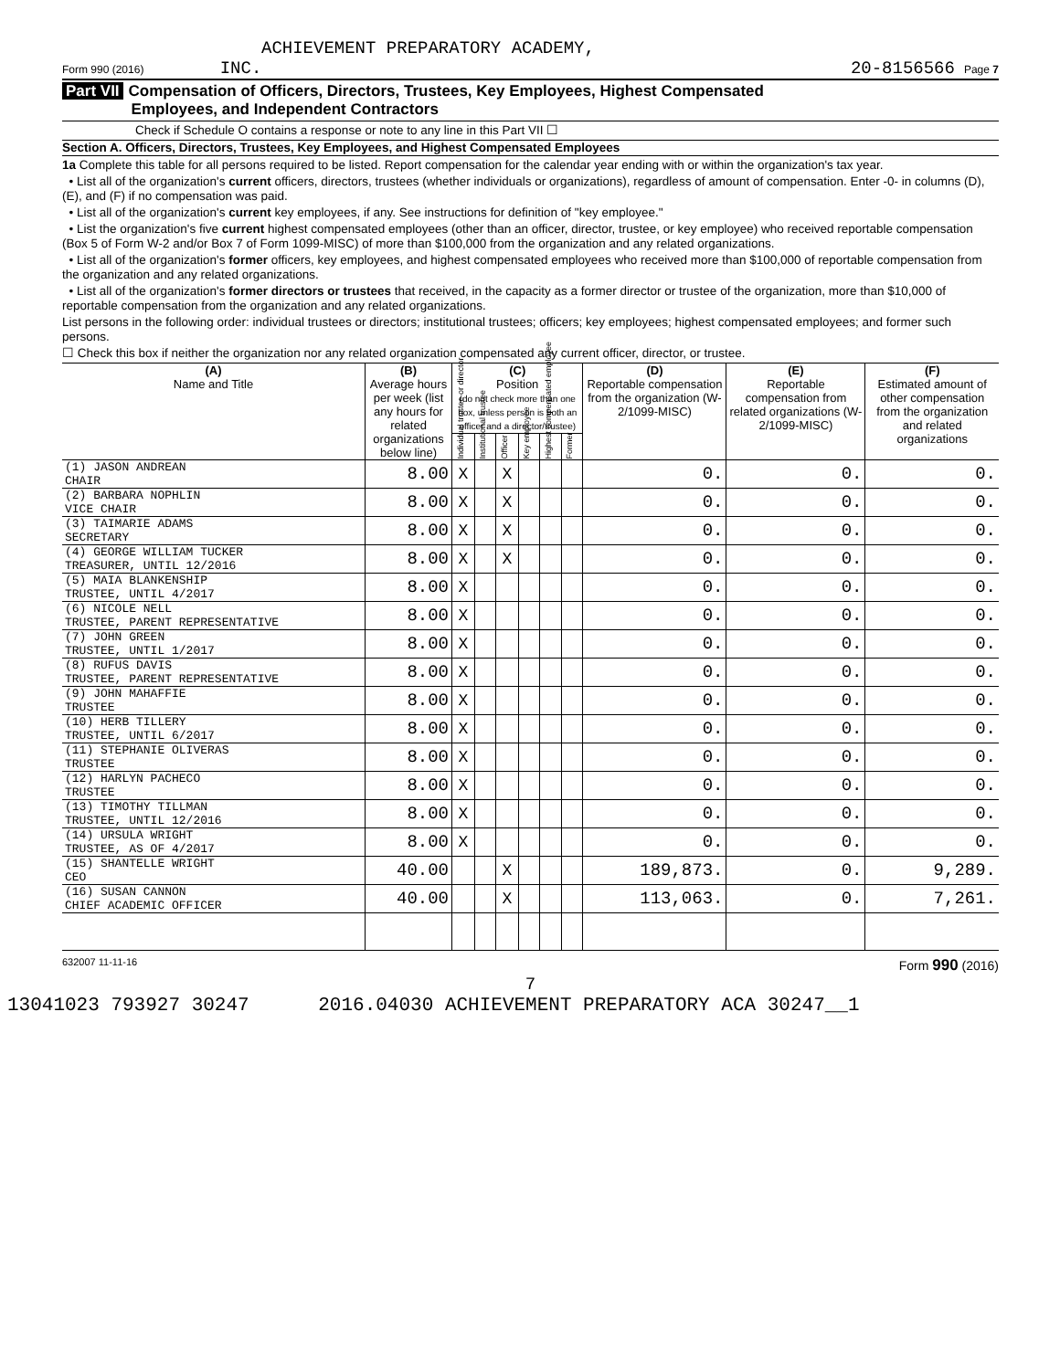ACHIEVEMENT PREPARATORY ACADEMY,
Form 990 (2016) INC. 20-8156566 Page 7
Part VII Compensation of Officers, Directors, Trustees, Key Employees, Highest Compensated
Employees, and Independent Contractors
Check if Schedule O contains a response or note to any line in this Part VII ☐
Section A. Officers, Directors, Trustees, Key Employees, and Highest Compensated Employees
1a Complete this table for all persons required to be listed. Report compensation for the calendar year ending with or within the organization's tax year.
• List all of the organization's current officers, directors, trustees (whether individuals or organizations), regardless of amount of compensation. Enter -0- in columns (D), (E), and (F) if no compensation was paid.
• List all of the organization's current key employees, if any. See instructions for definition of "key employee."
• List the organization's five current highest compensated employees (other than an officer, director, trustee, or key employee) who received reportable compensation (Box 5 of Form W-2 and/or Box 7 of Form 1099-MISC) of more than $100,000 from the organization and any related organizations.
• List all of the organization's former officers, key employees, and highest compensated employees who received more than $100,000 of reportable compensation from the organization and any related organizations.
• List all of the organization's former directors or trustees that received, in the capacity as a former director or trustee of the organization, more than $10,000 of reportable compensation from the organization and any related organizations.
List persons in the following order: individual trustees or directors; institutional trustees; officers; key employees; highest compensated employees; and former such persons.
☐ Check this box if neither the organization nor any related organization compensated any current officer, director, or trustee.
| (A) Name and Title | (B) Average hours per week (list any hours for related organizations below line) | (C) Position (do not check more than one box, unless person is both an officer and a director/trustee) | | | | | | (D) Reportable compensation from the organization (W-2/1099-MISC) | (E) Reportable compensation from related organizations (W-2/1099-MISC) | (F) Estimated amount of other compensation from the organization and related organizations |
| --- | --- | --- | --- | --- | --- | --- | --- | --- | --- | --- |
| | | Individual trustee or director | Institutional trustee | Officer | Key employee | Highest compensated employee | Former | | | |
| (1) JASON ANDREAN CHAIR | 8.00 | X | | X | | | | 0. | 0. | 0. |
| (2) BARBARA NOPHLIN VICE CHAIR | 8.00 | X | | X | | | | 0. | 0. | 0. |
| (3) TAIMARIE ADAMS SECRETARY | 8.00 | X | | X | | | | 0. | 0. | 0. |
| (4) GEORGE WILLIAM TUCKER TREASURER, UNTIL 12/2016 | 8.00 | X | | X | | | | 0. | 0. | 0. |
| (5) MAIA BLANKENSHIP TRUSTEE, UNTIL 4/2017 | 8.00 | X | | | | | | 0. | 0. | 0. |
| (6) NICOLE NELL TRUSTEE, PARENT REPRESENTATIVE | 8.00 | X | | | | | | 0. | 0. | 0. |
| (7) JOHN GREEN TRUSTEE, UNTIL 1/2017 | 8.00 | X | | | | | | 0. | 0. | 0. |
| (8) RUFUS DAVIS TRUSTEE, PARENT REPRESENTATIVE | 8.00 | X | | | | | | 0. | 0. | 0. |
| (9) JOHN MAHAFFIE TRUSTEE | 8.00 | X | | | | | | 0. | 0. | 0. |
| (10) HERB TILLERY TRUSTEE, UNTIL 6/2017 | 8.00 | X | | | | | | 0. | 0. | 0. |
| (11) STEPHANIE OLIVERAS TRUSTEE | 8.00 | X | | | | | | 0. | 0. | 0. |
| (12) HARLYN PACHECO TRUSTEE | 8.00 | X | | | | | | 0. | 0. | 0. |
| (13) TIMOTHY TILLMAN TRUSTEE, UNTIL 12/2016 | 8.00 | X | | | | | | 0. | 0. | 0. |
| (14) URSULA WRIGHT TRUSTEE, AS OF 4/2017 | 8.00 | X | | | | | | 0. | 0. | 0. |
| (15) SHANTELLE WRIGHT CEO | 40.00 | | | X | | | | 189,873. | 0. | 9,289. |
| (16) SUSAN CANNON CHIEF ACADEMIC OFFICER | 40.00 | | | X | | | | 113,063. | 0. | 7,261. |
632007 11-11-16 Form 990 (2016)
7
13041023 793927 30247 2016.04030 ACHIEVEMENT PREPARATORY ACA 30247__1